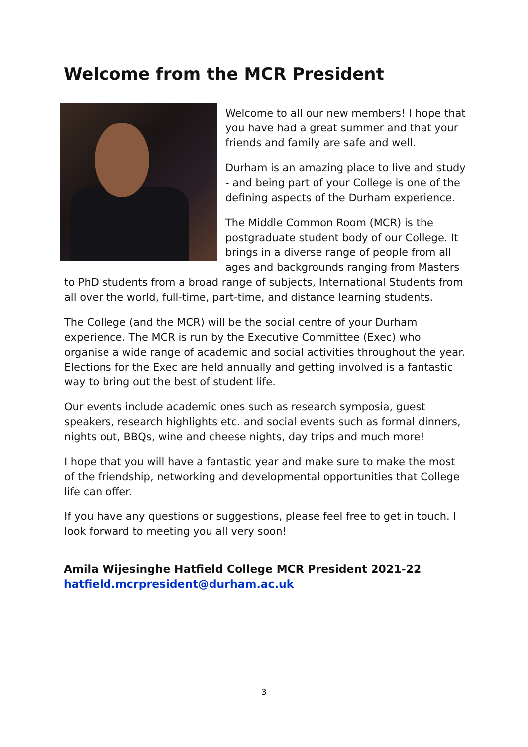Welcome from the MCR President
Welcome to all our new members! I hope that you have had a great summer and that your friends and family are safe and well.
Durham is an amazing place to live and study - and being part of your College is one of the defining aspects of the Durham experience.
The Middle Common Room (MCR) is the postgraduate student body of our College. It brings in a diverse range of people from all ages and backgrounds ranging from Masters to PhD students from a broad range of subjects, International Students from all over the world, full-time, part-time, and distance learning students.
The College (and the MCR) will be the social centre of your Durham experience. The MCR is run by the Executive Committee (Exec) who organise a wide range of academic and social activities throughout the year. Elections for the Exec are held annually and getting involved is a fantastic way to bring out the best of student life.
Our events include academic ones such as research symposia, guest speakers, research highlights etc. and social events such as formal dinners, nights out, BBQs, wine and cheese nights, day trips and much more!
I hope that you will have a fantastic year and make sure to make the most of the friendship, networking and developmental opportunities that College life can offer.
If you have any questions or suggestions, please feel free to get in touch. I look forward to meeting you all very soon!
Amila Wijesinghe Hatfield College MCR President 2021-22
hatfield.mcrpresident@durham.ac.uk
3